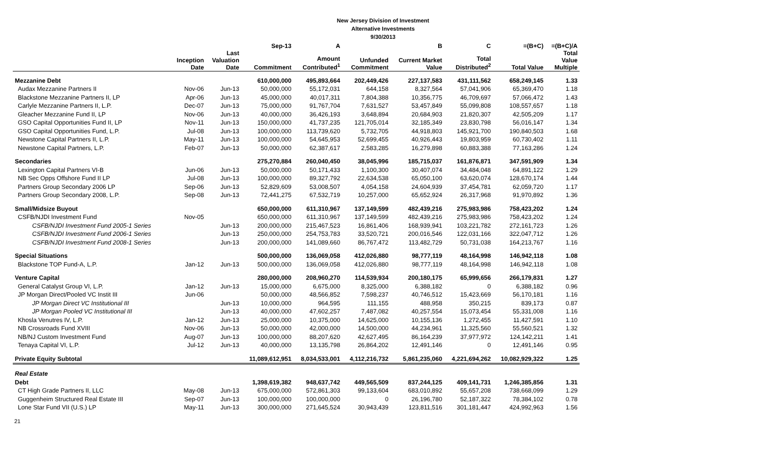New Jersey Division of Investment
Alternative Investments
9/30/2013
| | | | Sep-13 | A | | B | C | =(B+C) | =(B+C)/A |
| --- | --- | --- | --- | --- | --- | --- | --- | --- | --- |
| | Inception Date | Last Valuation Date | Commitment | Amount Contributed<sup>1</sup> | Unfunded Commitment | Current Market Value | Total Distributed<sup>2</sup> | Total Value | Total Value Multiple |
| Mezzanine Debt | | | 610,000,000 | 495,893,664 | 202,449,426 | 227,137,583 | 431,111,562 | 658,249,145 | 1.33 |
| Audax Mezzanine Partners II | Nov-06 | Jun-13 | 50,000,000 | 55,172,031 | 644,158 | 8,327,564 | 57,041,906 | 65,369,470 | 1.18 |
| Blackstone Mezzanine Partners II, LP | Apr-06 | Jun-13 | 45,000,000 | 40,017,311 | 7,804,388 | 10,356,775 | 46,709,697 | 57,066,472 | 1.43 |
| Carlyle Mezzanine Partners II, L.P. | Dec-07 | Jun-13 | 75,000,000 | 91,767,704 | 7,631,527 | 53,457,849 | 55,099,808 | 108,557,657 | 1.18 |
| Gleacher Mezzanine Fund II, LP | Nov-06 | Jun-13 | 40,000,000 | 36,426,193 | 3,648,894 | 20,684,903 | 21,820,307 | 42,505,209 | 1.17 |
| GSO Capital Opportunities Fund II, LP | Nov-11 | Jun-13 | 150,000,000 | 41,737,235 | 121,705,014 | 32,185,349 | 23,830,798 | 56,016,147 | 1.34 |
| GSO Capital Opportunities Fund, L.P. | Jul-08 | Jun-13 | 100,000,000 | 113,739,620 | 5,732,705 | 44,918,803 | 145,921,700 | 190,840,503 | 1.68 |
| Newstone Capital Partners II, L.P. | May-11 | Jun-13 | 100,000,000 | 54,645,953 | 52,699,455 | 40,926,443 | 19,803,959 | 60,730,402 | 1.11 |
| Newstone Capital Partners, L.P. | Feb-07 | Jun-13 | 50,000,000 | 62,387,617 | 2,583,285 | 16,279,898 | 60,883,388 | 77,163,286 | 1.24 |
| Secondaries | | | 275,270,884 | 260,040,450 | 38,045,996 | 185,715,037 | 161,876,871 | 347,591,909 | 1.34 |
| Lexington Capital Partners VI-B | Jun-06 | Jun-13 | 50,000,000 | 50,171,433 | 1,100,300 | 30,407,074 | 34,484,048 | 64,891,122 | 1.29 |
| NB Sec Opps Offshore Fund II LP | Jul-08 | Jun-13 | 100,000,000 | 89,327,792 | 22,634,538 | 65,050,100 | 63,620,074 | 128,670,174 | 1.44 |
| Partners Group Secondary 2006 LP | Sep-06 | Jun-13 | 52,829,609 | 53,008,507 | 4,054,158 | 24,604,939 | 37,454,781 | 62,059,720 | 1.17 |
| Partners Group Secondary 2008, L.P. | Sep-08 | Jun-13 | 72,441,275 | 67,532,719 | 10,257,000 | 65,652,924 | 26,317,968 | 91,970,892 | 1.36 |
| Small/Midsize Buyout | | | 650,000,000 | 611,310,967 | 137,149,599 | 482,439,216 | 275,983,986 | 758,423,202 | 1.24 |
| CSFB/NJDI Investment Fund | Nov-05 | | 650,000,000 | 611,310,967 | 137,149,599 | 482,439,216 | 275,983,986 | 758,423,202 | 1.24 |
| CSFB/NJDI Investment Fund 2005-1 Series | | Jun-13 | 200,000,000 | 215,467,523 | 16,861,406 | 168,939,941 | 103,221,782 | 272,161,723 | 1.26 |
| CSFB/NJDI Investment Fund 2006-1 Series | | Jun-13 | 250,000,000 | 254,753,783 | 33,520,721 | 200,016,546 | 122,031,166 | 322,047,712 | 1.26 |
| CSFB/NJDI Investment Fund 2008-1 Series | | Jun-13 | 200,000,000 | 141,089,660 | 86,767,472 | 113,482,729 | 50,731,038 | 164,213,767 | 1.16 |
| Special Situations | | | 500,000,000 | 136,069,058 | 412,026,880 | 98,777,119 | 48,164,998 | 146,942,118 | 1.08 |
| Blackstone TOP Fund-A, L.P. | Jan-12 | Jun-13 | 500,000,000 | 136,069,058 | 412,026,880 | 98,777,119 | 48,164,998 | 146,942,118 | 1.08 |
| Venture Capital | | | 280,000,000 | 208,960,270 | 114,539,934 | 200,180,175 | 65,999,656 | 266,179,831 | 1.27 |
| General Catalyst Group VI, L.P. | Jan-12 | Jun-13 | 15,000,000 | 6,675,000 | 8,325,000 | 6,388,182 | 0 | 6,388,182 | 0.96 |
| JP Morgan Direct/Pooled VC Instit III | Jun-06 | | 50,000,000 | 48,566,852 | 7,598,237 | 40,746,512 | 15,423,669 | 56,170,181 | 1.16 |
| JP Morgan Direct VC Institutional III | | Jun-13 | 10,000,000 | 964,595 | 111,155 | 488,958 | 350,215 | 839,173 | 0.87 |
| JP Morgan Pooled VC Institutional III | | Jun-13 | 40,000,000 | 47,602,257 | 7,487,082 | 40,257,554 | 15,073,454 | 55,331,008 | 1.16 |
| Khosla Venutres IV, L.P. | Jan-12 | Jun-13 | 25,000,000 | 10,375,000 | 14,625,000 | 10,155,136 | 1,272,455 | 11,427,591 | 1.10 |
| NB Crossroads Fund XVIII | Nov-06 | Jun-13 | 50,000,000 | 42,000,000 | 14,500,000 | 44,234,961 | 11,325,560 | 55,560,521 | 1.32 |
| NB/NJ Custom Investment Fund | Aug-07 | Jun-13 | 100,000,000 | 88,207,620 | 42,627,495 | 86,164,239 | 37,977,972 | 124,142,211 | 1.41 |
| Tenaya Capital VI, L.P. | Jul-12 | Jun-13 | 40,000,000 | 13,135,798 | 26,864,202 | 12,491,146 | 0 | 12,491,146 | 0.95 |
| Private Equity Subtotal | | | 11,089,612,951 | 8,034,533,001 | 4,112,216,732 | 5,861,235,060 | 4,221,694,262 | 10,082,929,322 | 1.25 |
| Real Estate | | | | | | | | | |
| Debt | | | 1,398,619,382 | 948,637,742 | 449,565,509 | 837,244,125 | 409,141,731 | 1,246,385,856 | 1.31 |
| CT High Grade Partners II, LLC | May-08 | Jun-13 | 675,000,000 | 572,861,303 | 99,133,604 | 683,010,892 | 55,657,208 | 738,668,099 | 1.29 |
| Guggenheim Structured Real Estate III | Sep-07 | Jun-13 | 100,000,000 | 100,000,000 | 0 | 26,196,780 | 52,187,322 | 78,384,102 | 0.78 |
| Lone Star Fund VII (U.S.) LP | May-11 | Jun-13 | 300,000,000 | 271,645,524 | 30,943,439 | 123,811,516 | 301,181,447 | 424,992,963 | 1.56 |
21